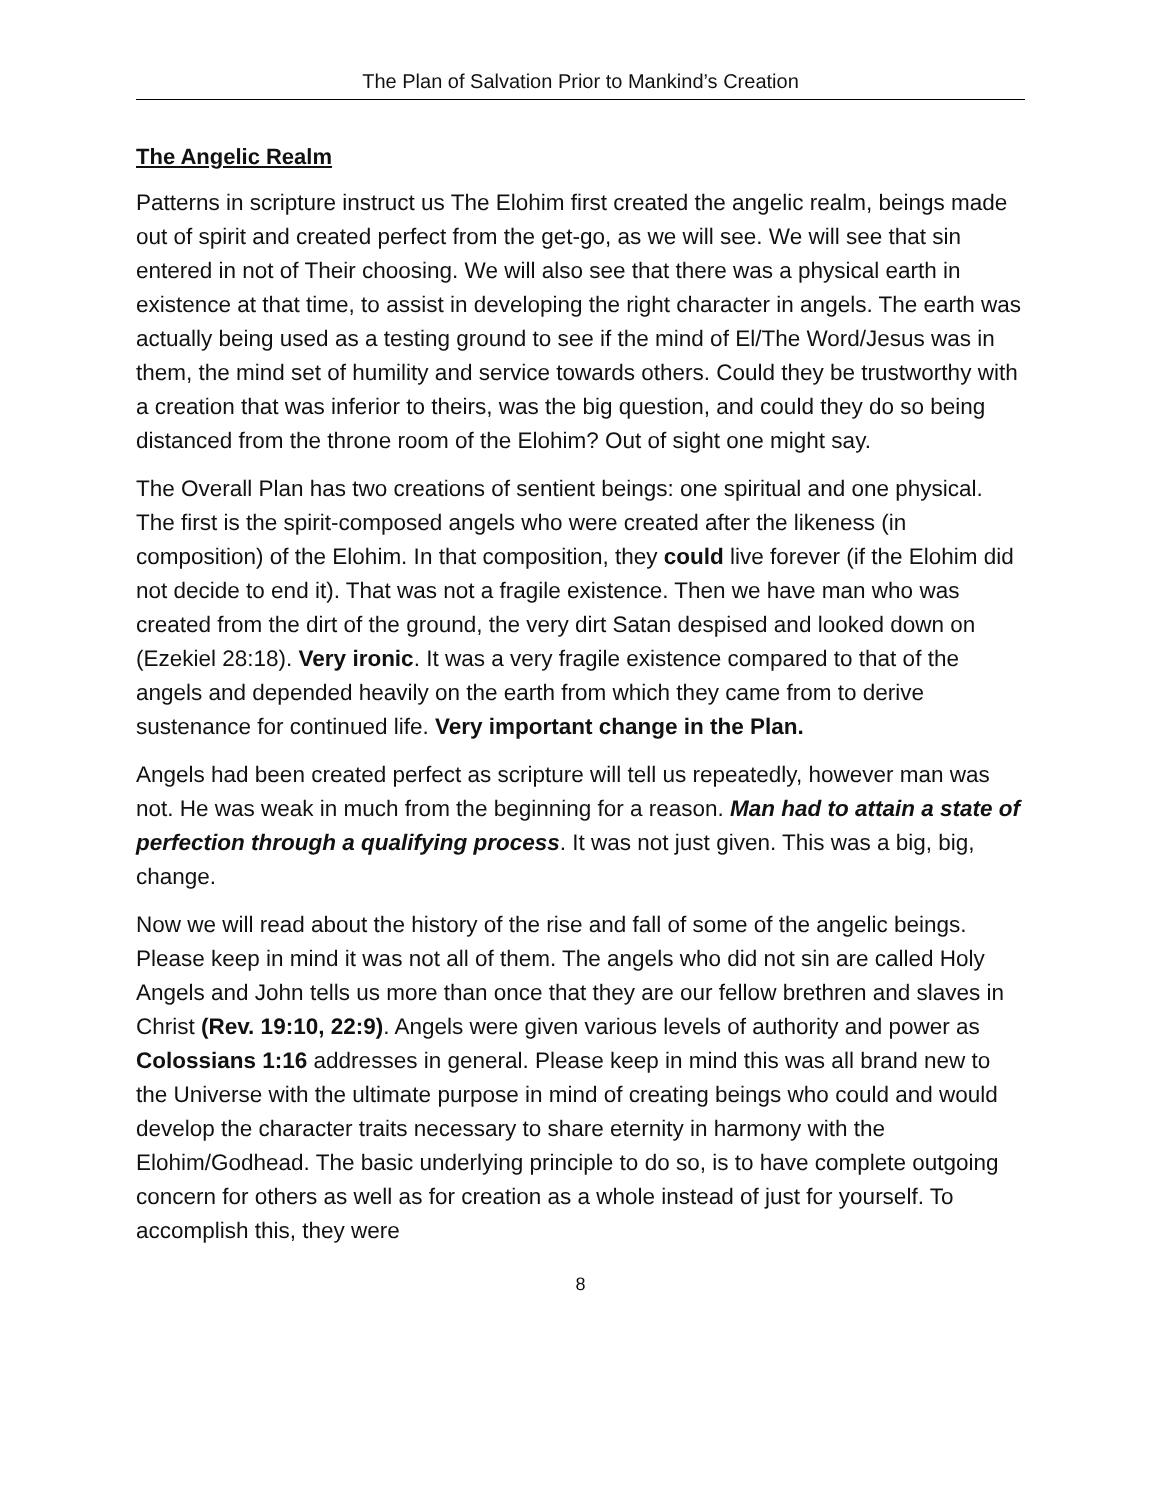The Plan of Salvation Prior to Mankind’s Creation
The Angelic Realm
Patterns in scripture instruct us The Elohim first created the angelic realm, beings made out of spirit and created perfect from the get-go, as we will see. We will see that sin entered in not of Their choosing. We will also see that there was a physical earth in existence at that time, to assist in developing the right character in angels. The earth was actually being used as a testing ground to see if the mind of El/The Word/Jesus was in them, the mind set of humility and service towards others. Could they be trustworthy with a creation that was inferior to theirs, was the big question, and could they do so being distanced from the throne room of the Elohim? Out of sight one might say.
The Overall Plan has two creations of sentient beings: one spiritual and one physical. The first is the spirit-composed angels who were created after the likeness (in composition) of the Elohim. In that composition, they could live forever (if the Elohim did not decide to end it). That was not a fragile existence. Then we have man who was created from the dirt of the ground, the very dirt Satan despised and looked down on (Ezekiel 28:18). Very ironic. It was a very fragile existence compared to that of the angels and depended heavily on the earth from which they came from to derive sustenance for continued life. Very important change in the Plan.
Angels had been created perfect as scripture will tell us repeatedly, however man was not. He was weak in much from the beginning for a reason. Man had to attain a state of perfection through a qualifying process. It was not just given. This was a big, big, change.
Now we will read about the history of the rise and fall of some of the angelic beings. Please keep in mind it was not all of them. The angels who did not sin are called Holy Angels and John tells us more than once that they are our fellow brethren and slaves in Christ (Rev. 19:10, 22:9). Angels were given various levels of authority and power as Colossians 1:16 addresses in general. Please keep in mind this was all brand new to the Universe with the ultimate purpose in mind of creating beings who could and would develop the character traits necessary to share eternity in harmony with the Elohim/Godhead. The basic underlying principle to do so, is to have complete outgoing concern for others as well as for creation as a whole instead of just for yourself. To accomplish this, they were
8